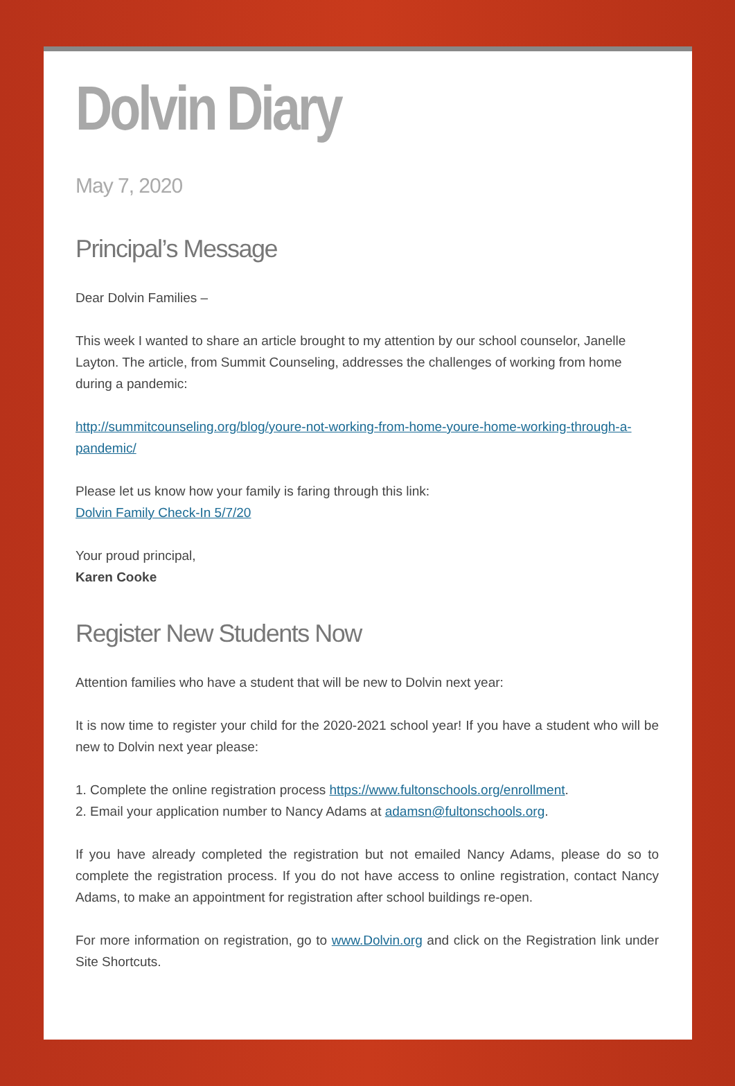Dolvin Diary
May 7, 2020
Principal’s Message
Dear Dolvin Families –
This week I wanted to share an article brought to my attention by our school counselor, Janelle Layton. The article, from Summit Counseling, addresses the challenges of working from home during a pandemic:
http://summitcounseling.org/blog/youre-not-working-from-home-youre-home-working-through-a-pandemic/
Please let us know how your family is faring through this link:
Dolvin Family Check-In 5/7/20
Your proud principal,
Karen Cooke
Register New Students Now
Attention families who have a student that will be new to Dolvin next year:
It is now time to register your child for the 2020-2021 school year! If you have a student who will be new to Dolvin next year please:
1. Complete the online registration process https://www.fultonschools.org/enrollment.
2. Email your application number to Nancy Adams at adamsn@fultonschools.org.
If you have already completed the registration but not emailed Nancy Adams, please do so to complete the registration process. If you do not have access to online registration, contact Nancy Adams, to make an appointment for registration after school buildings re-open.
For more information on registration, go to www.Dolvin.org and click on the Registration link under Site Shortcuts.